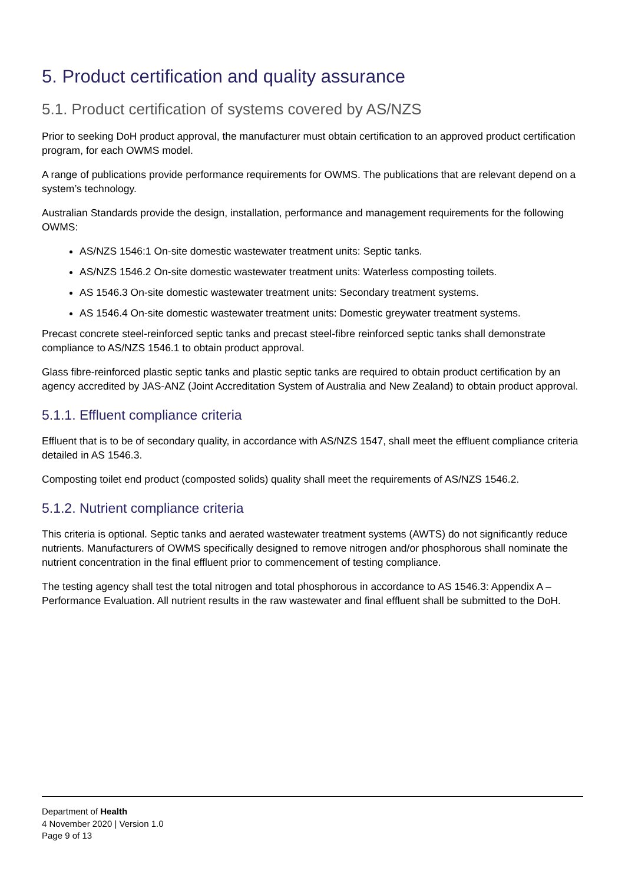5. Product certification and quality assurance
5.1. Product certification of systems covered by AS/NZS
Prior to seeking DoH product approval, the manufacturer must obtain certification to an approved product certification program, for each OWMS model.
A range of publications provide performance requirements for OWMS. The publications that are relevant depend on a system’s technology.
Australian Standards provide the design, installation, performance and management requirements for the following OWMS:
AS/NZS 1546:1 On-site domestic wastewater treatment units: Septic tanks.
AS/NZS 1546.2 On-site domestic wastewater treatment units: Waterless composting toilets.
AS 1546.3 On-site domestic wastewater treatment units: Secondary treatment systems.
AS 1546.4 On-site domestic wastewater treatment units: Domestic greywater treatment systems.
Precast concrete steel-reinforced septic tanks and precast steel-fibre reinforced septic tanks shall demonstrate compliance to AS/NZS 1546.1 to obtain product approval.
Glass fibre-reinforced plastic septic tanks and plastic septic tanks are required to obtain product certification by an agency accredited by JAS-ANZ (Joint Accreditation System of Australia and New Zealand) to obtain product approval.
5.1.1. Effluent compliance criteria
Effluent that is to be of secondary quality, in accordance with AS/NZS 1547, shall meet the effluent compliance criteria detailed in AS 1546.3.
Composting toilet end product (composted solids) quality shall meet the requirements of AS/NZS 1546.2.
5.1.2. Nutrient compliance criteria
This criteria is optional. Septic tanks and aerated wastewater treatment systems (AWTS) do not significantly reduce nutrients. Manufacturers of OWMS specifically designed to remove nitrogen and/or phosphorous shall nominate the nutrient concentration in the final effluent prior to commencement of testing compliance.
The testing agency shall test the total nitrogen and total phosphorous in accordance to AS 1546.3: Appendix A – Performance Evaluation. All nutrient results in the raw wastewater and final effluent shall be submitted to the DoH.
Department of Health
4 November 2020 | Version 1.0
Page 9 of 13